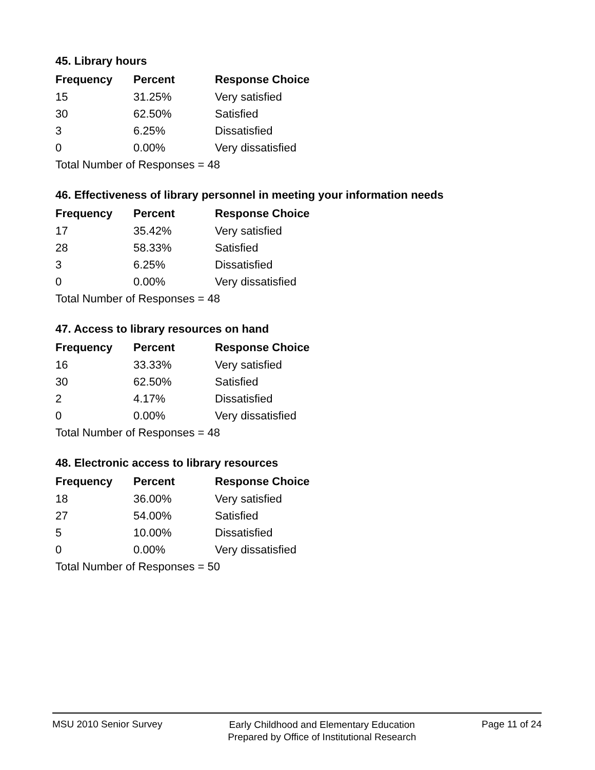45. Library hours
| Frequency | Percent | Response Choice |
| --- | --- | --- |
| 15 | 31.25% | Very satisfied |
| 30 | 62.50% | Satisfied |
| 3 | 6.25% | Dissatisfied |
| 0 | 0.00% | Very dissatisfied |
| Total Number of Responses = 48 | | |
46. Effectiveness of library personnel in meeting your information needs
| Frequency | Percent | Response Choice |
| --- | --- | --- |
| 17 | 35.42% | Very satisfied |
| 28 | 58.33% | Satisfied |
| 3 | 6.25% | Dissatisfied |
| 0 | 0.00% | Very dissatisfied |
| Total Number of Responses = 48 | | |
47. Access to library resources on hand
| Frequency | Percent | Response Choice |
| --- | --- | --- |
| 16 | 33.33% | Very satisfied |
| 30 | 62.50% | Satisfied |
| 2 | 4.17% | Dissatisfied |
| 0 | 0.00% | Very dissatisfied |
| Total Number of Responses = 48 | | |
48. Electronic access to library resources
| Frequency | Percent | Response Choice |
| --- | --- | --- |
| 18 | 36.00% | Very satisfied |
| 27 | 54.00% | Satisfied |
| 5 | 10.00% | Dissatisfied |
| 0 | 0.00% | Very dissatisfied |
| Total Number of Responses = 50 | | |
MSU 2010 Senior Survey
Early Childhood and Elementary Education
Prepared by Office of Institutional Research
Page 11 of 24